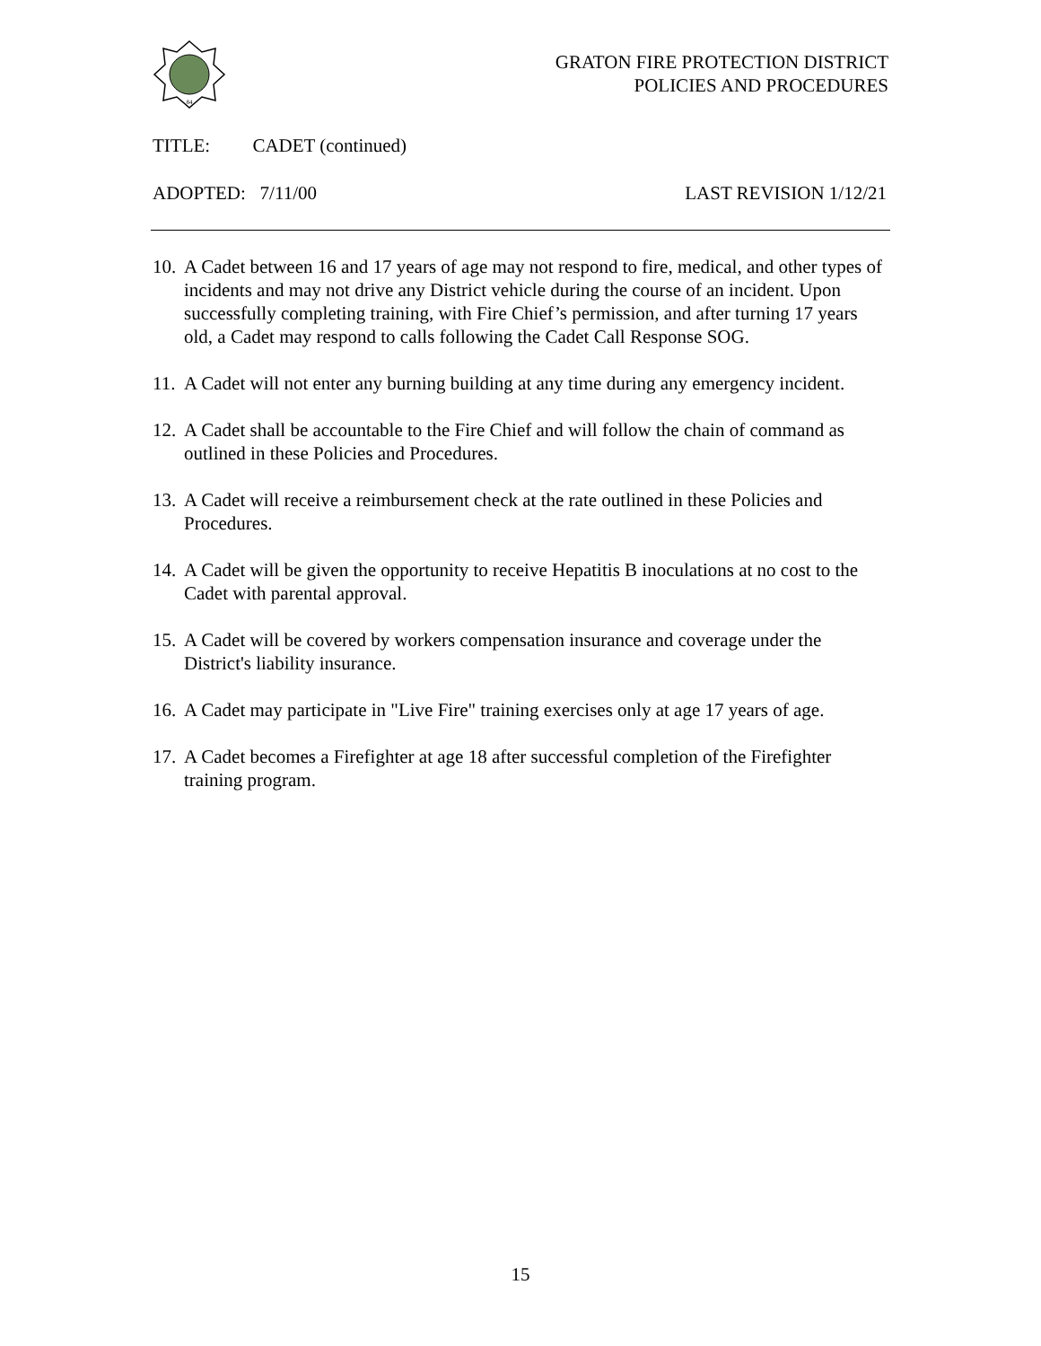84
GRATON FIRE PROTECTION DISTRICT
POLICIES AND PROCEDURES
TITLE: CADET (continued)
ADOPTED: 7/11/00 LAST REVISION 1/12/21
10. A Cadet between 16 and 17 years of age may not respond to fire, medical, and other types of incidents and may not drive any District vehicle during the course of an incident. Upon successfully completing training, with Fire Chief’s permission, and after turning 17 years old, a Cadet may respond to calls following the Cadet Call Response SOG.
11. A Cadet will not enter any burning building at any time during any emergency incident.
12. A Cadet shall be accountable to the Fire Chief and will follow the chain of command as outlined in these Policies and Procedures.
13. A Cadet will receive a reimbursement check at the rate outlined in these Policies and Procedures.
14. A Cadet will be given the opportunity to receive Hepatitis B inoculations at no cost to the Cadet with parental approval.
15. A Cadet will be covered by workers compensation insurance and coverage under the District's liability insurance.
16. A Cadet may participate in "Live Fire" training exercises only at age 17 years of age.
17. A Cadet becomes a Firefighter at age 18 after successful completion of the Firefighter training program.
15